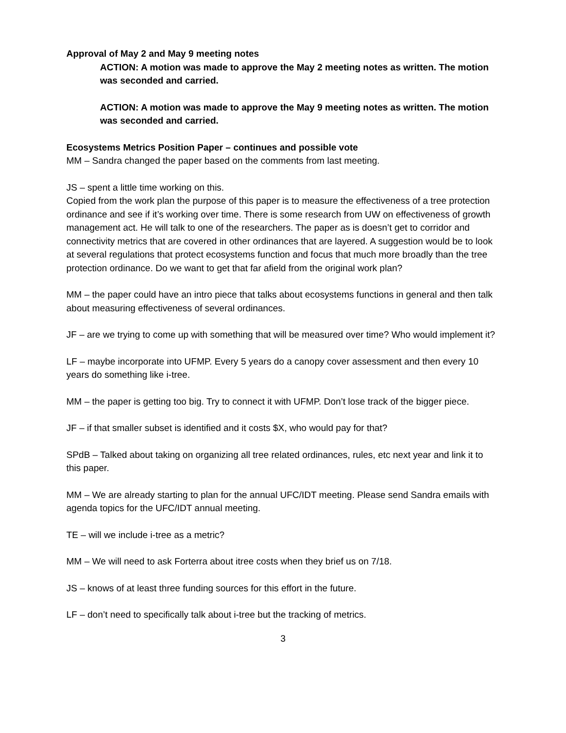Approval of May 2 and May 9 meeting notes
ACTION: A motion was made to approve the May 2 meeting notes as written. The motion was seconded and carried.
ACTION: A motion was made to approve the May 9 meeting notes as written. The motion was seconded and carried.
Ecosystems Metrics Position Paper – continues and possible vote
MM – Sandra changed the paper based on the comments from last meeting.
JS – spent a little time working on this.
Copied from the work plan the purpose of this paper is to measure the effectiveness of a tree protection ordinance and see if it’s working over time. There is some research from UW on effectiveness of growth management act. He will talk to one of the researchers. The paper as is doesn’t get to corridor and connectivity metrics that are covered in other ordinances that are layered. A suggestion would be to look at several regulations that protect ecosystems function and focus that much more broadly than the tree protection ordinance. Do we want to get that far afield from the original work plan?
MM – the paper could have an intro piece that talks about ecosystems functions in general and then talk about measuring effectiveness of several ordinances.
JF – are we trying to come up with something that will be measured over time? Who would implement it?
LF – maybe incorporate into UFMP. Every 5 years do a canopy cover assessment and then every 10 years do something like i-tree.
MM – the paper is getting too big. Try to connect it with UFMP. Don’t lose track of the bigger piece.
JF – if that smaller subset is identified and it costs $X, who would pay for that?
SPdB – Talked about taking on organizing all tree related ordinances, rules, etc next year and link it to this paper.
MM – We are already starting to plan for the annual UFC/IDT meeting. Please send Sandra emails with agenda topics for the UFC/IDT annual meeting.
TE – will we include i-tree as a metric?
MM – We will need to ask Forterra about itree costs when they brief us on 7/18.
JS – knows of at least three funding sources for this effort in the future.
LF – don’t need to specifically talk about i-tree but the tracking of metrics.
3